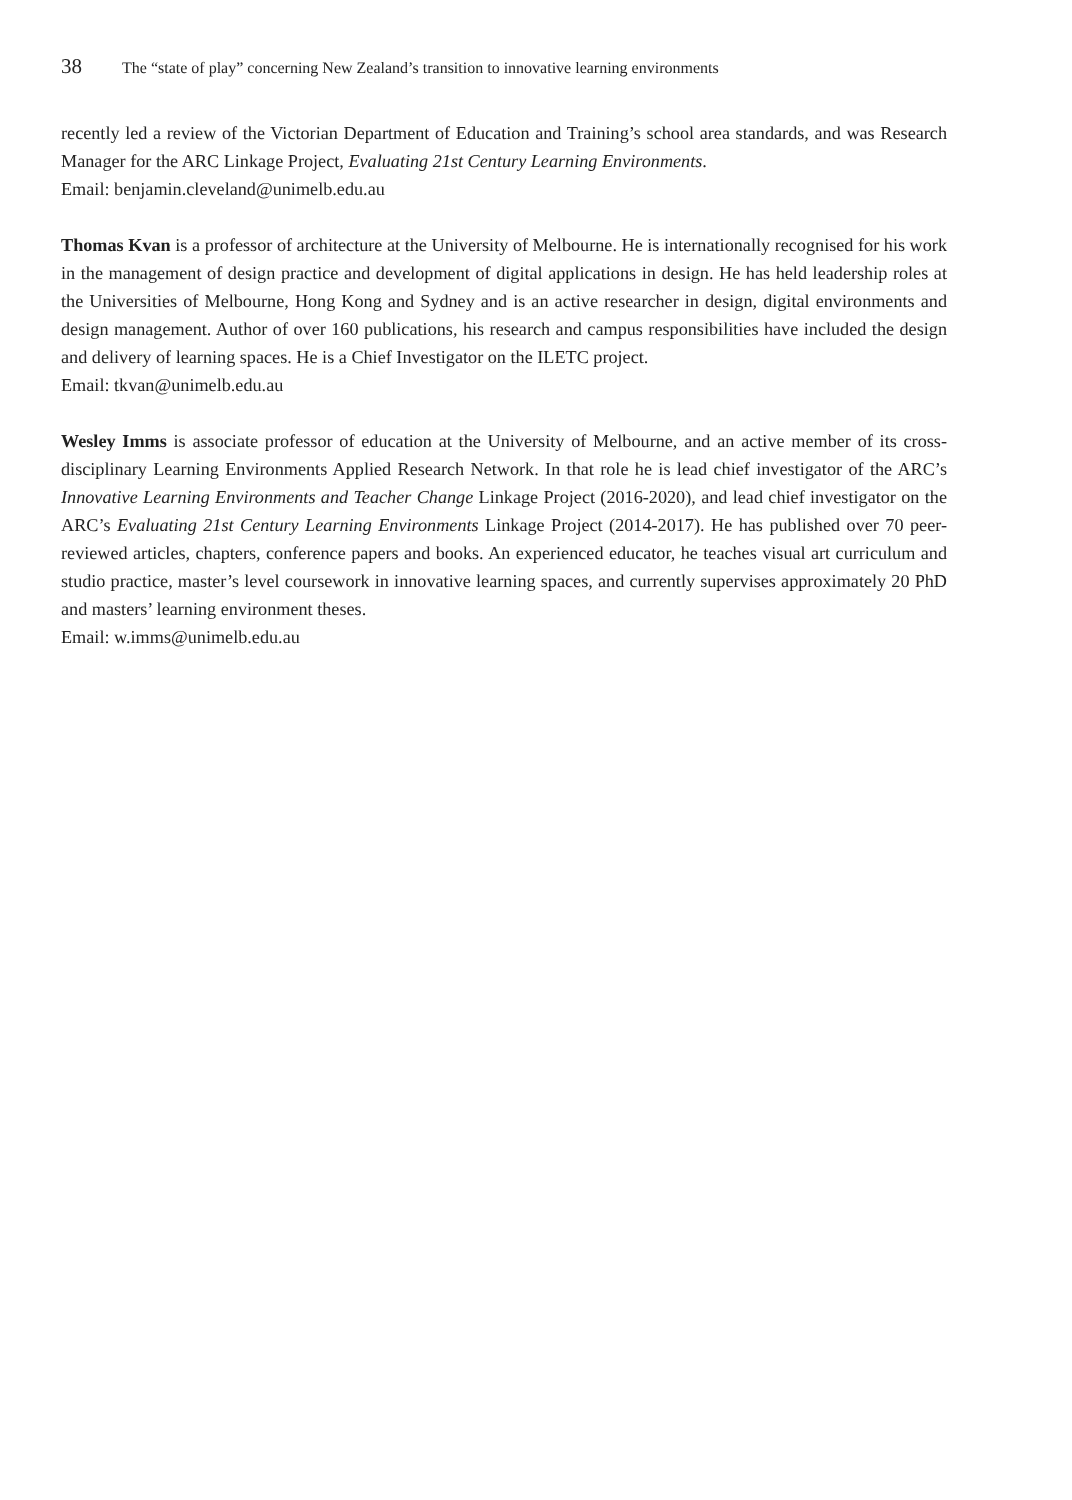38 The “state of play” concerning New Zealand’s transition to innovative learning environments
recently led a review of the Victorian Department of Education and Training’s school area standards, and was Research Manager for the ARC Linkage Project, Evaluating 21st Century Learning Environments.
Email: benjamin.cleveland@unimelb.edu.au
Thomas Kvan is a professor of architecture at the University of Melbourne. He is internationally recognised for his work in the management of design practice and development of digital applications in design. He has held leadership roles at the Universities of Melbourne, Hong Kong and Sydney and is an active researcher in design, digital environments and design management. Author of over 160 publications, his research and campus responsibilities have included the design and delivery of learning spaces. He is a Chief Investigator on the ILETC project.
Email: tkvan@unimelb.edu.au
Wesley Imms is associate professor of education at the University of Melbourne, and an active member of its cross-disciplinary Learning Environments Applied Research Network. In that role he is lead chief investigator of the ARC’s Innovative Learning Environments and Teacher Change Linkage Project (2016-2020), and lead chief investigator on the ARC’s Evaluating 21st Century Learning Environments Linkage Project (2014-2017). He has published over 70 peer-reviewed articles, chapters, conference papers and books. An experienced educator, he teaches visual art curriculum and studio practice, master’s level coursework in innovative learning spaces, and currently supervises approximately 20 PhD and masters’ learning environment theses.
Email: w.imms@unimelb.edu.au